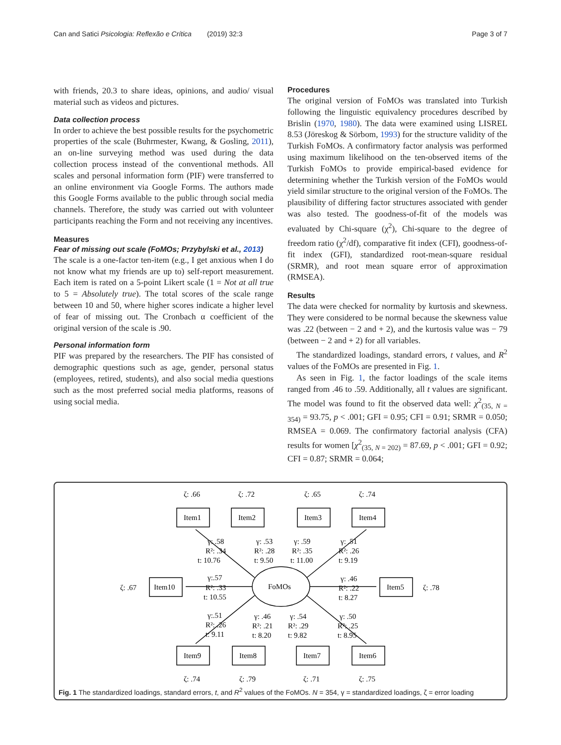Can and Satici Psicologia: Reflexão e Crítica (2019) 32:3 Page 3 of 7
with friends, 20.3 to share ideas, opinions, and audio/ visual material such as videos and pictures.
Data collection process
In order to achieve the best possible results for the psychometric properties of the scale (Buhrmester, Kwang, & Gosling, 2011), an on-line surveying method was used during the data collection process instead of the conventional methods. All scales and personal information form (PIF) were transferred to an online environment via Google Forms. The authors made this Google Forms available to the public through social media channels. Therefore, the study was carried out with volunteer participants reaching the Form and not receiving any incentives.
Measures
Fear of missing out scale (FoMOs; Przybylski et al., 2013)
The scale is a one-factor ten-item (e.g., I get anxious when I do not know what my friends are up to) self-report measurement. Each item is rated on a 5-point Likert scale (1 = Not at all true to 5 = Absolutely true). The total scores of the scale range between 10 and 50, where higher scores indicate a higher level of fear of missing out. The Cronbach α coefficient of the original version of the scale is .90.
Personal information form
PIF was prepared by the researchers. The PIF has consisted of demographic questions such as age, gender, personal status (employees, retired, students), and also social media questions such as the most preferred social media platforms, reasons of using social media.
Procedures
The original version of FoMOs was translated into Turkish following the linguistic equivalency procedures described by Brislin (1970, 1980). The data were examined using LISREL 8.53 (Jöreskog & Sörbom, 1993) for the structure validity of the Turkish FoMOs. A confirmatory factor analysis was performed using maximum likelihood on the ten-observed items of the Turkish FoMOs to provide empirical-based evidence for determining whether the Turkish version of the FoMOs would yield similar structure to the original version of the FoMOs. The plausibility of differing factor structures associated with gender was also tested. The goodness-of-fit of the models was evaluated by Chi-square (χ<sup>2</sup>), Chi-square to the degree of freedom ratio (χ<sup>2</sup>/df), comparative fit index (CFI), goodness-of-fit index (GFI), standardized root-mean-square residual (SRMR), and root mean square error of approximation (RMSEA).
Results
The data were checked for normality by kurtosis and skewness. They were considered to be normal because the skewness value was .22 (between − 2 and + 2), and the kurtosis value was − 79 (between − 2 and + 2) for all variables.
The standardized loadings, standard errors, t values, and R<sup>2</sup> values of the FoMOs are presented in Fig. 1.
As seen in Fig. 1, the factor loadings of the scale items ranged from .46 to .59. Additionally, all t values are significant. The model was found to fit the observed data well: χ<sup>2</sup><sub>(35, N = 354)</sub> = 93.75, p < .001; GFI = 0.95; CFI = 0.91; SRMR = 0.050; RMSEA = 0.069. The confirmatory factorial analysis (CFA) results for women [χ<sup>2</sup><sub>(35, N = 202)</sub> = 87.69, p < .001; GFI = 0.92; CFI = 0.87; SRMR = 0.064;
ζ: .66
ζ: .72
ζ: .65
ζ: .74
Item1
Item2
Item3
Item4
γ: .58
γ: .53
γ: .59
γ: .51
R²: .34
R²: .28
R²: .35
R²: .26
t: 10.76
t: 9.50
t: 11.00
t: 9.19
ζ: .67
Item10
γ:.57
R²: .33
t: 10.55
FoMOs
γ: .46
R²: .22
t: 8.27
Item5
ζ: .78
γ:.51
R²: .26
t: 9.11
γ: .46
R²: .21
t: 8.20
γ: .54
R²: .29
t: 9.82
γ: .50
R²: .25
t: 8.95
Item9
Item8
Item7
Item6
ζ: .74
ζ: .79
ζ: .71
ζ: .75
Fig. 1 The standardized loadings, standard errors, t, and R<sup>2</sup> values of the FoMOs. N = 354, γ = standardized loadings, ζ = error loading